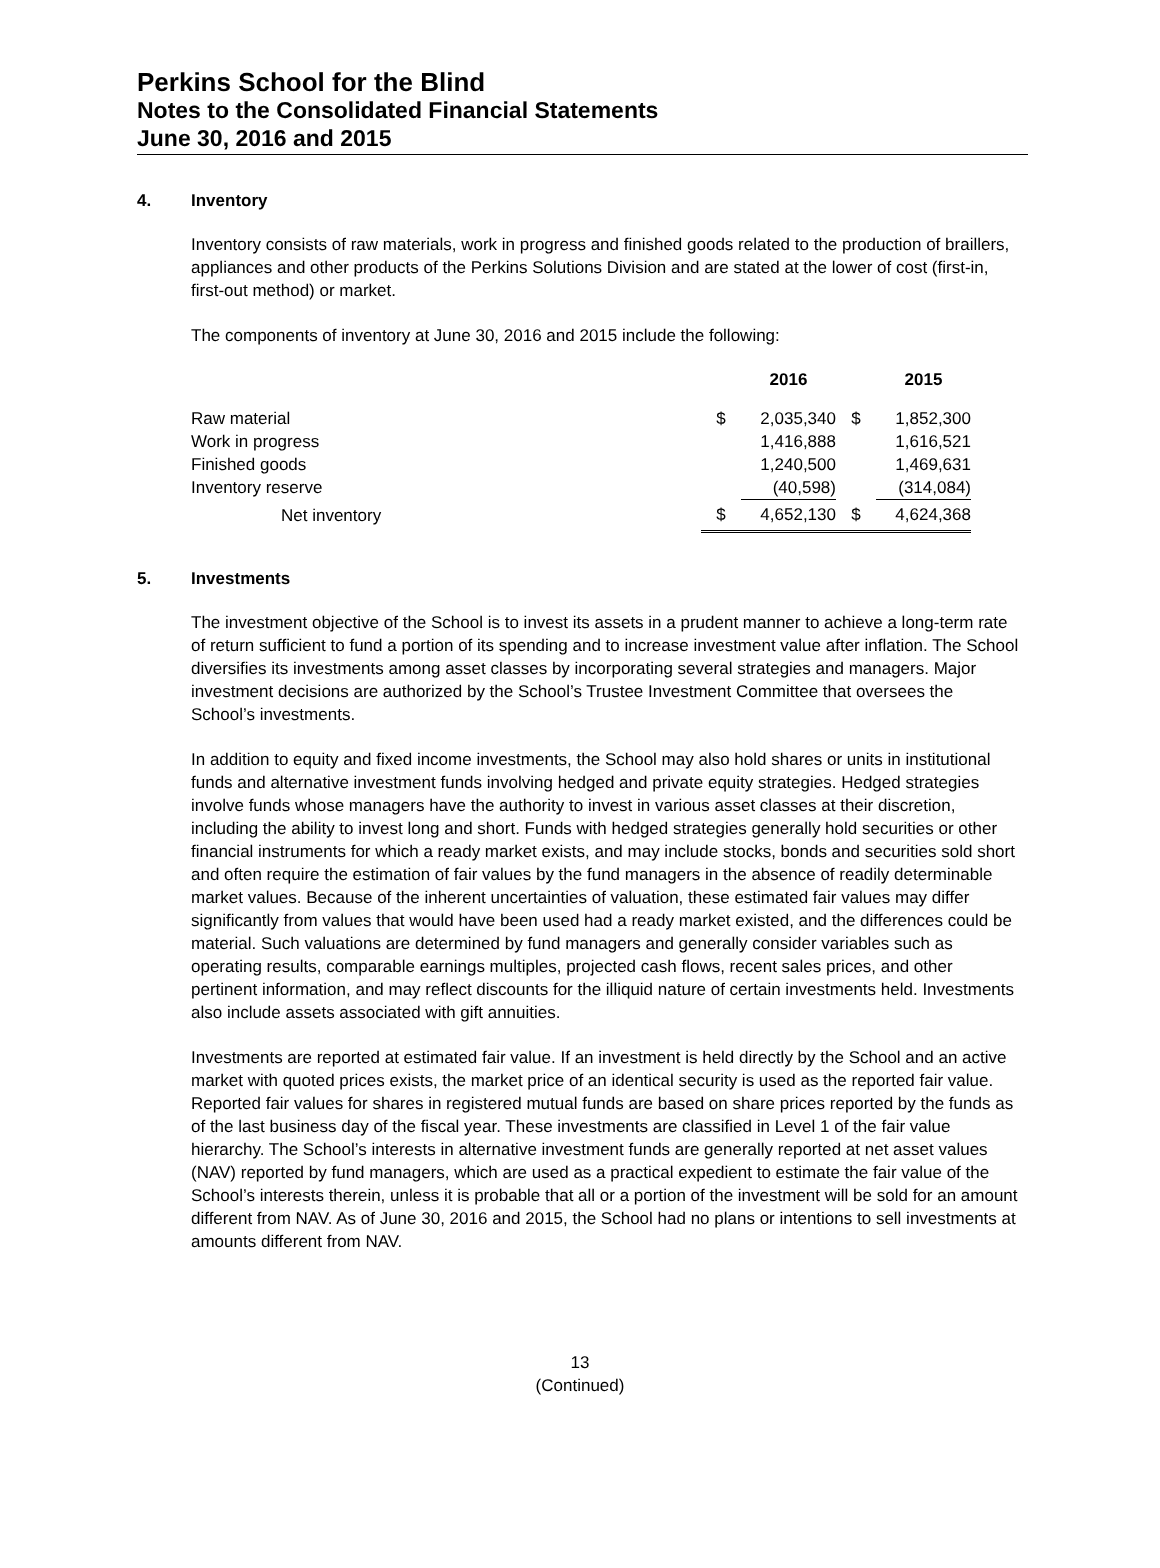Perkins School for the Blind
Notes to the Consolidated Financial Statements
June 30, 2016 and 2015
4. Inventory
Inventory consists of raw materials, work in progress and finished goods related to the production of braillers, appliances and other products of the Perkins Solutions Division and are stated at the lower of cost (first-in, first-out method) or market.
The components of inventory at June 30, 2016 and 2015 include the following:
| | | 2016 | | 2015 |
| --- | --- | --- | --- | --- |
| Raw material | $ | 2,035,340 | $ | 1,852,300 |
| Work in progress | | 1,416,888 | | 1,616,521 |
| Finished goods | | 1,240,500 | | 1,469,631 |
| Inventory reserve | | (40,598) | | (314,084) |
| Net inventory | $ | 4,652,130 | $ | 4,624,368 |
5. Investments
The investment objective of the School is to invest its assets in a prudent manner to achieve a long-term rate of return sufficient to fund a portion of its spending and to increase investment value after inflation. The School diversifies its investments among asset classes by incorporating several strategies and managers. Major investment decisions are authorized by the School’s Trustee Investment Committee that oversees the School’s investments.
In addition to equity and fixed income investments, the School may also hold shares or units in institutional funds and alternative investment funds involving hedged and private equity strategies. Hedged strategies involve funds whose managers have the authority to invest in various asset classes at their discretion, including the ability to invest long and short. Funds with hedged strategies generally hold securities or other financial instruments for which a ready market exists, and may include stocks, bonds and securities sold short and often require the estimation of fair values by the fund managers in the absence of readily determinable market values. Because of the inherent uncertainties of valuation, these estimated fair values may differ significantly from values that would have been used had a ready market existed, and the differences could be material. Such valuations are determined by fund managers and generally consider variables such as operating results, comparable earnings multiples, projected cash flows, recent sales prices, and other pertinent information, and may reflect discounts for the illiquid nature of certain investments held. Investments also include assets associated with gift annuities.
Investments are reported at estimated fair value. If an investment is held directly by the School and an active market with quoted prices exists, the market price of an identical security is used as the reported fair value. Reported fair values for shares in registered mutual funds are based on share prices reported by the funds as of the last business day of the fiscal year. These investments are classified in Level 1 of the fair value hierarchy. The School’s interests in alternative investment funds are generally reported at net asset values (NAV) reported by fund managers, which are used as a practical expedient to estimate the fair value of the School’s interests therein, unless it is probable that all or a portion of the investment will be sold for an amount different from NAV. As of June 30, 2016 and 2015, the School had no plans or intentions to sell investments at amounts different from NAV.
13
(Continued)